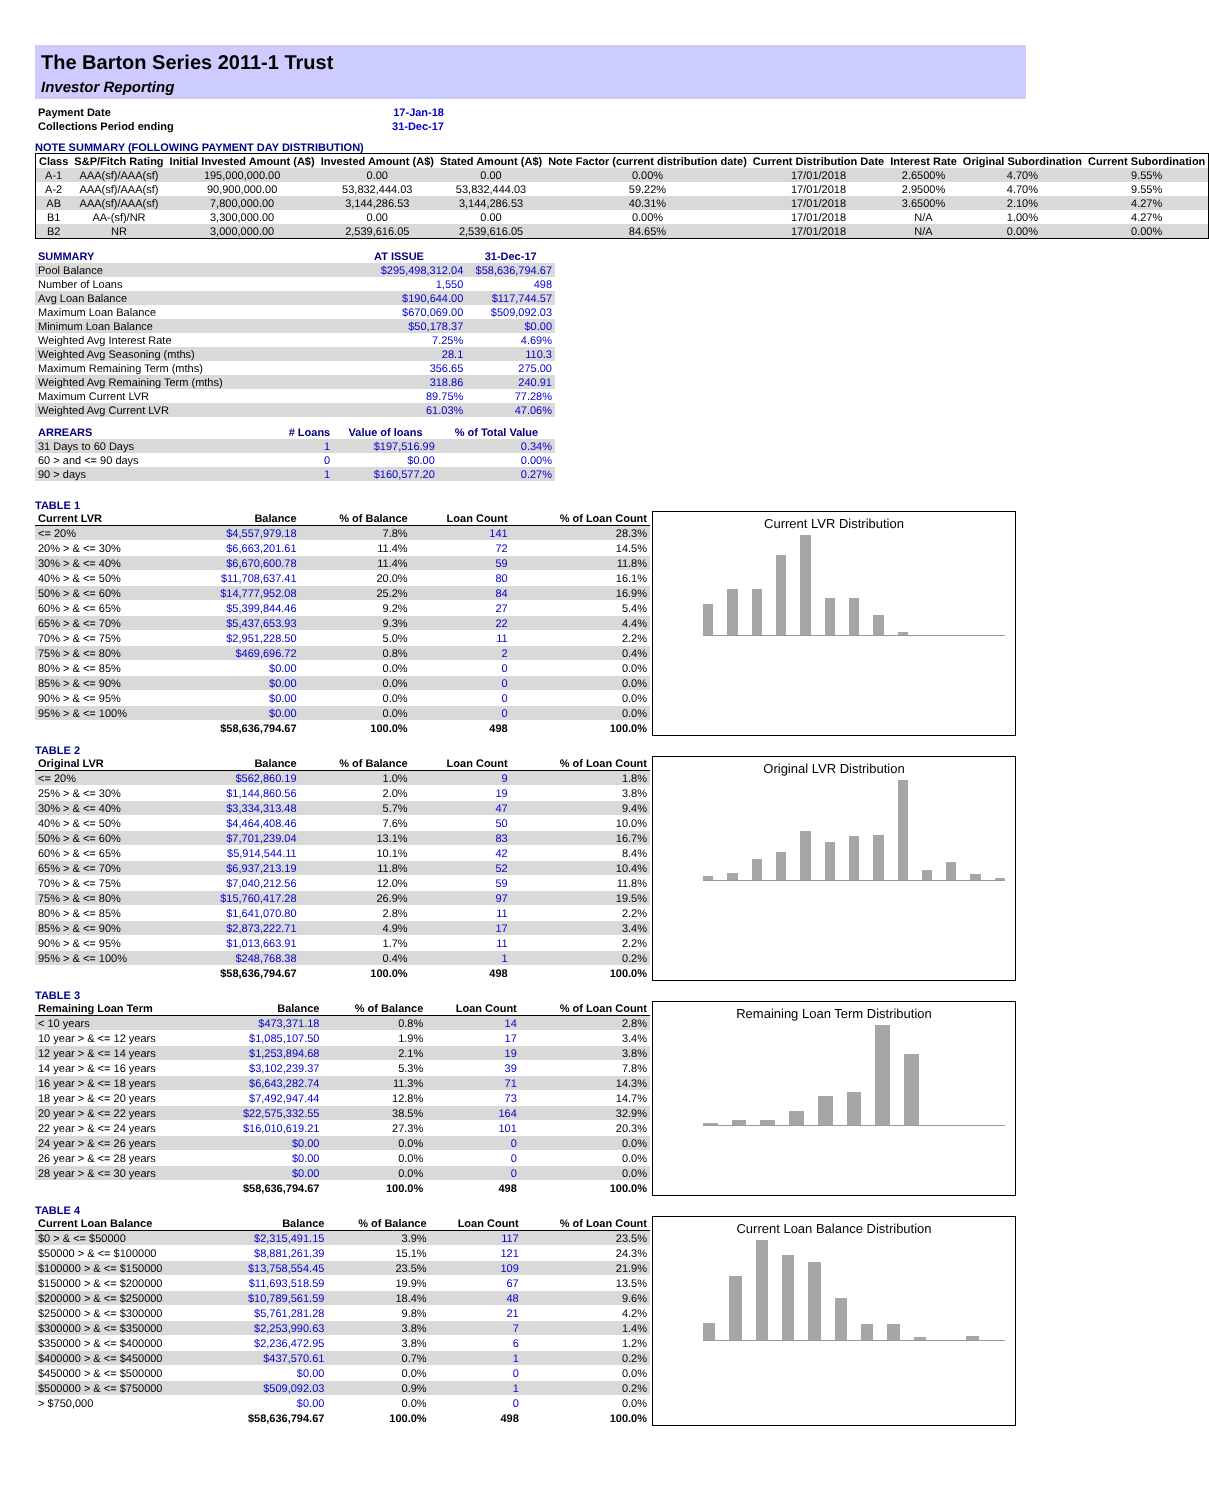The Barton Series 2011-1 Trust
Investor Reporting
| Payment Date | 17-Jan-18 |
| Collections Period ending | 31-Dec-17 |
NOTE SUMMARY (FOLLOWING PAYMENT DAY DISTRIBUTION)
| Class | S&P/Fitch Rating | Initial Invested Amount (A$) | Invested Amount (A$) | Stated Amount (A$) | Note Factor (current distribution date) | Current Distribution Date | Interest Rate | Original Subordination | Current Subordination |
| --- | --- | --- | --- | --- | --- | --- | --- | --- | --- |
| A-1 | AAA(sf)/AAA(sf) | 195,000,000.00 | 0.00 | 0.00 | 0.00% | 17/01/2018 | 2.6500% | 4.70% | 9.55% |
| A-2 | AAA(sf)/AAA(sf) | 90,900,000.00 | 53,832,444.03 | 53,832,444.03 | 59.22% | 17/01/2018 | 2.9500% | 4.70% | 9.55% |
| AB | AAA(sf)/AAA(sf) | 7,800,000.00 | 3,144,286.53 | 3,144,286.53 | 40.31% | 17/01/2018 | 3.6500% | 2.10% | 4.27% |
| B1 | AA-(sf)/NR | 3,300,000.00 | 0.00 | 0.00 | 0.00% | 17/01/2018 | N/A | 1.00% | 4.27% |
| B2 | NR | 3,000,000.00 | 2,539,616.05 | 2,539,616.05 | 84.65% | 17/01/2018 | N/A | 0.00% | 0.00% |
| SUMMARY | AT ISSUE | 31-Dec-17 |
| --- | --- | --- |
| Pool Balance | $295,498,312.04 | $58,636,794.67 |
| Number of Loans | 1,550 | 498 |
| Avg Loan Balance | $190,644.00 | $117,744.57 |
| Maximum Loan Balance | $670,069.00 | $509,092.03 |
| Minimum Loan Balance | $50,178.37 | $0.00 |
| Weighted Avg Interest Rate | 7.25% | 4.69% |
| Weighted Avg Seasoning (mths) | 28.1 | 110.3 |
| Maximum Remaining Term (mths) | 356.65 | 275.00 |
| Weighted Avg Remaining Term (mths) | 318.86 | 240.91 |
| Maximum Current LVR | 89.75% | 77.28% |
| Weighted Avg Current LVR | 61.03% | 47.06% |
| ARREARS | # Loans | Value of loans | % of Total Value |
| --- | --- | --- | --- |
| 31 Days to 60 Days | 1 | $197,516.99 | 0.34% |
| 60 > and <= 90 days | 0 | $0.00 | 0.00% |
| 90 > days | 1 | $160,577.20 | 0.27% |
TABLE 1
| Current LVR | Balance | % of Balance | Loan Count | % of Loan Count |
| --- | --- | --- | --- | --- |
| <= 20% | $4,557,979.18 | 7.8% | 141 | 28.3% |
| 20% > & <= 30% | $6,663,201.61 | 11.4% | 72 | 14.5% |
| 30% > & <= 40% | $6,670,600.78 | 11.4% | 59 | 11.8% |
| 40% > & <= 50% | $11,708,637.41 | 20.0% | 80 | 16.1% |
| 50% > & <= 60% | $14,777,952.08 | 25.2% | 84 | 16.9% |
| 60% > & <= 65% | $5,399,844.46 | 9.2% | 27 | 5.4% |
| 65% > & <= 70% | $5,437,653.93 | 9.3% | 22 | 4.4% |
| 70% > & <= 75% | $2,951,228.50 | 5.0% | 11 | 2.2% |
| 75% > & <= 80% | $469,696.72 | 0.8% | 2 | 0.4% |
| 80% > & <= 85% | $0.00 | 0.0% | 0 | 0.0% |
| 85% > & <= 90% | $0.00 | 0.0% | 0 | 0.0% |
| 90% > & <= 95% | $0.00 | 0.0% | 0 | 0.0% |
| 95% > & <= 100% | $0.00 | 0.0% | 0 | 0.0% |
| | $58,636,794.67 | 100.0% | 498 | 100.0% |
Current LVR Distribution
TABLE 2
| Original LVR | Balance | % of Balance | Loan Count | % of Loan Count |
| --- | --- | --- | --- | --- |
| <= 20% | $562,860.19 | 1.0% | 9 | 1.8% |
| 25% > & <= 30% | $1,144,860.56 | 2.0% | 19 | 3.8% |
| 30% > & <= 40% | $3,334,313.48 | 5.7% | 47 | 9.4% |
| 40% > & <= 50% | $4,464,408.46 | 7.6% | 50 | 10.0% |
| 50% > & <= 60% | $7,701,239.04 | 13.1% | 83 | 16.7% |
| 60% > & <= 65% | $5,914,544.11 | 10.1% | 42 | 8.4% |
| 65% > & <= 70% | $6,937,213.19 | 11.8% | 52 | 10.4% |
| 70% > & <= 75% | $7,040,212.56 | 12.0% | 59 | 11.8% |
| 75% > & <= 80% | $15,760,417.28 | 26.9% | 97 | 19.5% |
| 80% > & <= 85% | $1,641,070.80 | 2.8% | 11 | 2.2% |
| 85% > & <= 90% | $2,873,222.71 | 4.9% | 17 | 3.4% |
| 90% > & <= 95% | $1,013,663.91 | 1.7% | 11 | 2.2% |
| 95% > & <= 100% | $248,768.38 | 0.4% | 1 | 0.2% |
| | $58,636,794.67 | 100.0% | 498 | 100.0% |
Original LVR Distribution
TABLE 3
| Remaining Loan Term | Balance | % of Balance | Loan Count | % of Loan Count |
| --- | --- | --- | --- | --- |
| < 10 years | $473,371.18 | 0.8% | 14 | 2.8% |
| 10 year > & <= 12 years | $1,085,107.50 | 1.9% | 17 | 3.4% |
| 12 year > & <= 14 years | $1,253,894.68 | 2.1% | 19 | 3.8% |
| 14 year > & <= 16 years | $3,102,239.37 | 5.3% | 39 | 7.8% |
| 16 year > & <= 18 years | $6,643,282.74 | 11.3% | 71 | 14.3% |
| 18 year > & <= 20 years | $7,492,947.44 | 12.8% | 73 | 14.7% |
| 20 year > & <= 22 years | $22,575,332.55 | 38.5% | 164 | 32.9% |
| 22 year > & <= 24 years | $16,010,619.21 | 27.3% | 101 | 20.3% |
| 24 year > & <= 26 years | $0.00 | 0.0% | 0 | 0.0% |
| 26 year > & <= 28 years | $0.00 | 0.0% | 0 | 0.0% |
| 28 year > & <= 30 years | $0.00 | 0.0% | 0 | 0.0% |
| | $58,636,794.67 | 100.0% | 498 | 100.0% |
Remaining Loan Term Distribution
TABLE 4
| Current Loan Balance | Balance | % of Balance | Loan Count | % of Loan Count |
| --- | --- | --- | --- | --- |
| $0 > & <= $50000 | $2,315,491.15 | 3.9% | 117 | 23.5% |
| $50000 > & <= $100000 | $8,881,261.39 | 15.1% | 121 | 24.3% |
| $100000 > & <= $150000 | $13,758,554.45 | 23.5% | 109 | 21.9% |
| $150000 > & <= $200000 | $11,693,518.59 | 19.9% | 67 | 13.5% |
| $200000 > & <= $250000 | $10,789,561.59 | 18.4% | 48 | 9.6% |
| $250000 > & <= $300000 | $5,761,281.28 | 9.8% | 21 | 4.2% |
| $300000 > & <= $350000 | $2,253,990.63 | 3.8% | 7 | 1.4% |
| $350000 > & <= $400000 | $2,236,472.95 | 3.8% | 6 | 1.2% |
| $400000 > & <= $450000 | $437,570.61 | 0.7% | 1 | 0.2% |
| $450000 > & <= $500000 | $0.00 | 0.0% | 0 | 0.0% |
| $500000 > & <= $750000 | $509,092.03 | 0.9% | 1 | 0.2% |
| > $750,000 | $0.00 | 0.0% | 0 | 0.0% |
| | $58,636,794.67 | 100.0% | 498 | 100.0% |
Current Loan Balance Distribution